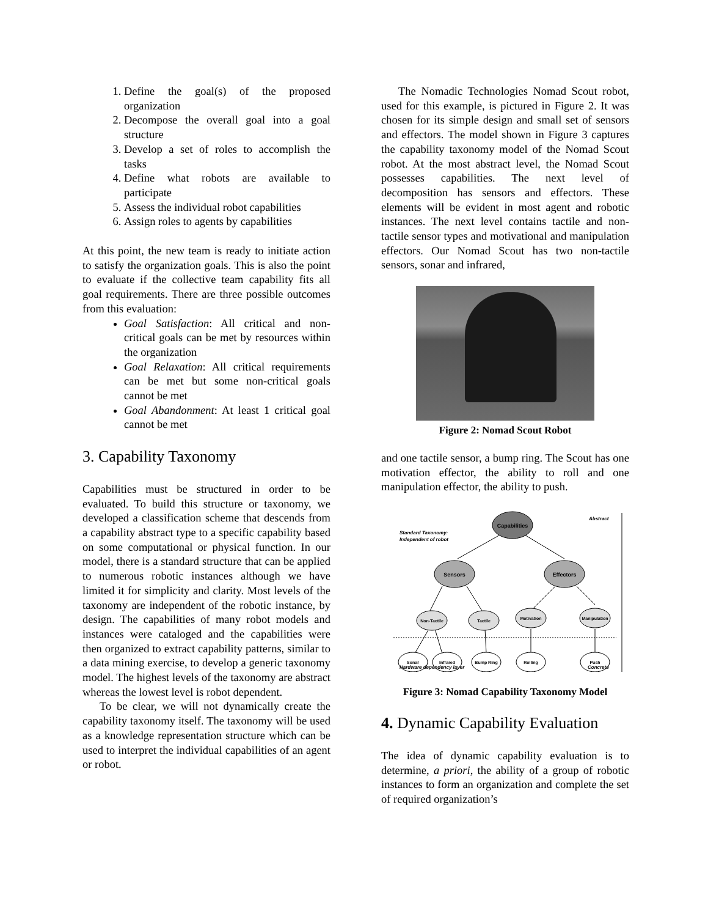1. Define the goal(s) of the proposed organization
2. Decompose the overall goal into a goal structure
3. Develop a set of roles to accomplish the tasks
4. Define what robots are available to participate
5. Assess the individual robot capabilities
6. Assign roles to agents by capabilities
At this point, the new team is ready to initiate action to satisfy the organization goals. This is also the point to evaluate if the collective team capability fits all goal requirements. There are three possible outcomes from this evaluation:
Goal Satisfaction: All critical and non-critical goals can be met by resources within the organization
Goal Relaxation: All critical requirements can be met but some non-critical goals cannot be met
Goal Abandonment: At least 1 critical goal cannot be met
3. Capability Taxonomy
Capabilities must be structured in order to be evaluated. To build this structure or taxonomy, we developed a classification scheme that descends from a capability abstract type to a specific capability based on some computational or physical function. In our model, there is a standard structure that can be applied to numerous robotic instances although we have limited it for simplicity and clarity. Most levels of the taxonomy are independent of the robotic instance, by design. The capabilities of many robot models and instances were cataloged and the capabilities were then organized to extract capability patterns, similar to a data mining exercise, to develop a generic taxonomy model. The highest levels of the taxonomy are abstract whereas the lowest level is robot dependent.
To be clear, we will not dynamically create the capability taxonomy itself. The taxonomy will be used as a knowledge representation structure which can be used to interpret the individual capabilities of an agent or robot.
The Nomadic Technologies Nomad Scout robot, used for this example, is pictured in Figure 2. It was chosen for its simple design and small set of sensors and effectors. The model shown in Figure 3 captures the capability taxonomy model of the Nomad Scout robot. At the most abstract level, the Nomad Scout possesses capabilities. The next level of decomposition has sensors and effectors. These elements will be evident in most agent and robotic instances. The next level contains tactile and non-tactile sensor types and motivational and manipulation effectors. Our Nomad Scout has two non-tactile sensors, sonar and infrared,
Figure 2: Nomad Scout Robot
and one tactile sensor, a bump ring. The Scout has one motivation effector, the ability to roll and one manipulation effector, the ability to push.
Capabilities
Sensors
Effectors
Non-Tactile
Tactile
Motivation
Manipulation
Sonar
Infrared
Bump Ring
Rolling
Push
Standard Taxonomy:
Independent of robot
Abstract
Hardware dependency layer
Concrete
Figure 3: Nomad Capability Taxonomy Model
4. Dynamic Capability Evaluation
The idea of dynamic capability evaluation is to determine, a priori, the ability of a group of robotic instances to form an organization and complete the set of required organization’s